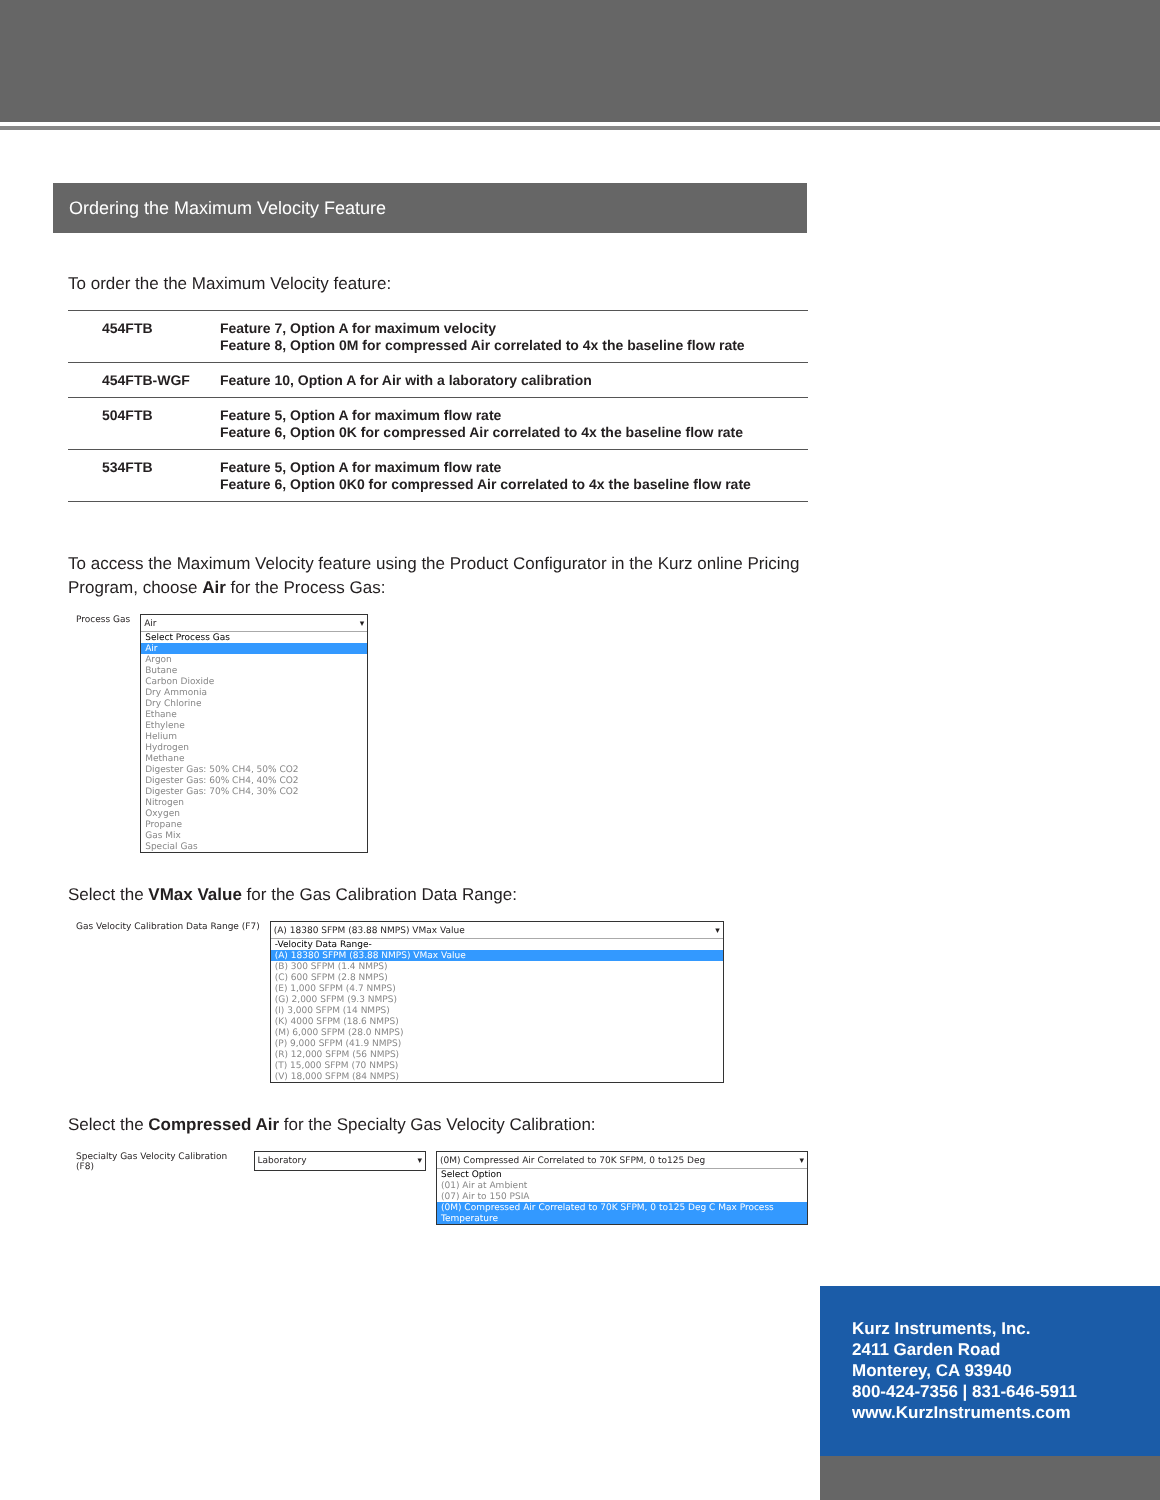Ordering the Maximum Velocity Feature
To order the the Maximum Velocity feature:
| 454FTB | Feature 7, Option A for maximum velocity Feature 8, Option 0M for compressed Air correlated to 4x the baseline flow rate |
| 454FTB-WGF | Feature 10, Option A for Air with a laboratory calibration |
| 504FTB | Feature 5, Option A for maximum flow rate Feature 6, Option 0K for compressed Air correlated to 4x the baseline flow rate |
| 534FTB | Feature 5, Option A for maximum flow rate Feature 6, Option 0K0 for compressed Air correlated to 4x the baseline flow rate |
To access the Maximum Velocity feature using the Product Configurator in the Kurz online Pricing Program, choose Air for the Process Gas:
Process Gas
Air ▾
Select Process Gas
Air
Argon
Butane
Carbon Dioxide
Dry Ammonia
Dry Chlorine
Ethane
Ethylene
Helium
Hydrogen
Methane
Digester Gas: 50% CH4, 50% CO2
Digester Gas: 60% CH4, 40% CO2
Digester Gas: 70% CH4, 30% CO2
Nitrogen
Oxygen
Propane
Gas Mix
Special Gas
Select the VMax Value for the Gas Calibration Data Range:
Gas Velocity Calibration Data Range (F7)
(A) 18380 SFPM (83.88 NMPS) VMax Value ▾
-Velocity Data Range-
(A) 18380 SFPM (83.88 NMPS) VMax Value
(B) 300 SFPM (1.4 NMPS)
(C) 600 SFPM (2.8 NMPS)
(E) 1,000 SFPM (4.7 NMPS)
(G) 2,000 SFPM (9.3 NMPS)
(I) 3,000 SFPM (14 NMPS)
(K) 4000 SFPM (18.6 NMPS)
(M) 6,000 SFPM (28.0 NMPS)
(P) 9,000 SFPM (41.9 NMPS)
(R) 12,000 SFPM (56 NMPS)
(T) 15,000 SFPM (70 NMPS)
(V) 18,000 SFPM (84 NMPS)
Select the Compressed Air for the Specialty Gas Velocity Calibration:
Specialty Gas Velocity Calibration (F8)
Laboratory ▾
(0M) Compressed Air Correlated to 70K SFPM, 0 to125 Deg ▾
Select Option
(01) Air at Ambient
(07) Air to 150 PSIA
(0M) Compressed Air Correlated to 70K SFPM, 0 to125 Deg C Max Process Temperature
Kurz Instruments, Inc.
2411 Garden Road
Monterey, CA 93940
800-424-7356 | 831-646-5911
www.KurzInstruments.com